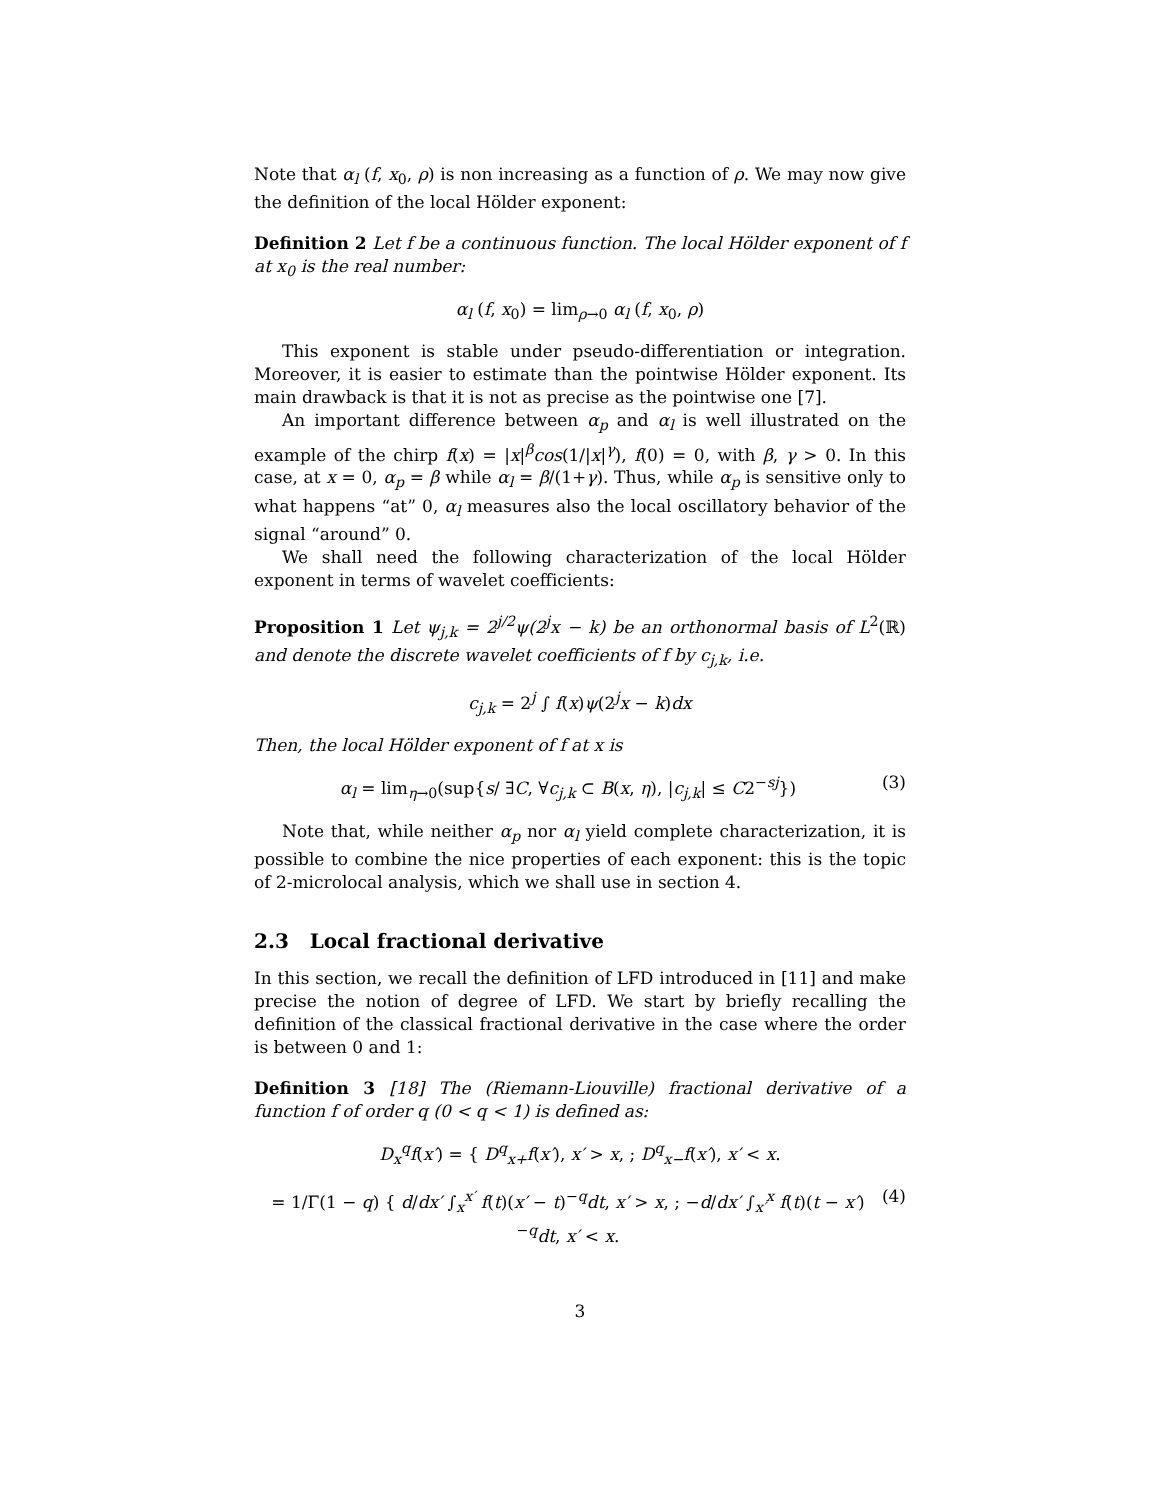Note that α<sub>l</sub> (f, x<sub>0</sub>, ρ) is non increasing as a function of ρ. We may now give the definition of the local Hölder exponent:
Definition 2 Let f be a continuous function. The local Hölder exponent of f at x<sub>0</sub> is the real number:
α<sub>l</sub> (f, x<sub>0</sub>) = lim<sub>ρ→0</sub> α<sub>l</sub> (f, x<sub>0</sub>, ρ)
This exponent is stable under pseudo-differentiation or integration. Moreover, it is easier to estimate than the pointwise Hölder exponent. Its main drawback is that it is not as precise as the pointwise one [7].
An important difference between α<sub>p</sub> and α<sub>l</sub> is well illustrated on the example of the chirp f(x) = |x|<sup>β</sup>cos(1/|x|<sup>γ</sup>), f(0) = 0, with β, γ > 0. In this case, at x = 0, α<sub>p</sub> = β while α<sub>l</sub> = β/(1+γ). Thus, while α<sub>p</sub> is sensitive only to what happens “at” 0, α<sub>l</sub> measures also the local oscillatory behavior of the signal “around” 0.
We shall need the following characterization of the local Hölder exponent in terms of wavelet coefficients:
Proposition 1 Let ψ<sub>j,k</sub> = 2<sup>j/2</sup>ψ(2<sup>j</sup>x − k) be an orthonormal basis of L<sup>2</sup>(ℝ) and denote the discrete wavelet coefficients of f by c<sub>j,k</sub>, i.e.
c<sub>j,k</sub> = 2<sup>j</sup> ∫ f(x)ψ(2<sup>j</sup>x − k)dx
Then, the local Hölder exponent of f at x is
α<sub>l</sub> = lim<sub>η→0</sub>(sup{s/ ∃C, ∀c<sub>j,k</sub> ⊂ B(x, η), |c<sub>j,k</sub>| ≤ C2<sup>−sj</sup>}) (3)
Note that, while neither α<sub>p</sub> nor α<sub>l</sub> yield complete characterization, it is possible to combine the nice properties of each exponent: this is the topic of 2-microlocal analysis, which we shall use in section 4.
2.3 Local fractional derivative
In this section, we recall the definition of LFD introduced in [11] and make precise the notion of degree of LFD. We start by briefly recalling the definition of the classical fractional derivative in the case where the order is between 0 and 1:
Definition 3 [18] The (Riemann-Liouville) fractional derivative of a function f of order q (0 < q < 1) is defined as:
D<sub>x</sub><sup>q</sup>f(x′) = { D<sup>q</sup><sub>x+</sub>f(x′), x′ > x, ; D<sup>q</sup><sub>x−</sub>f(x′), x′ < x.
= 1/Γ(1 − q) { d/dx′ ∫<sub>x</sub><sup>x′</sup> f(t)(x′ − t)<sup>−q</sup>dt, x′ > x, ; −d/dx′ ∫<sub>x′</sub><sup>x</sup> f(t)(t − x′)<sup>−q</sup>dt, x′ < x. (4)
3